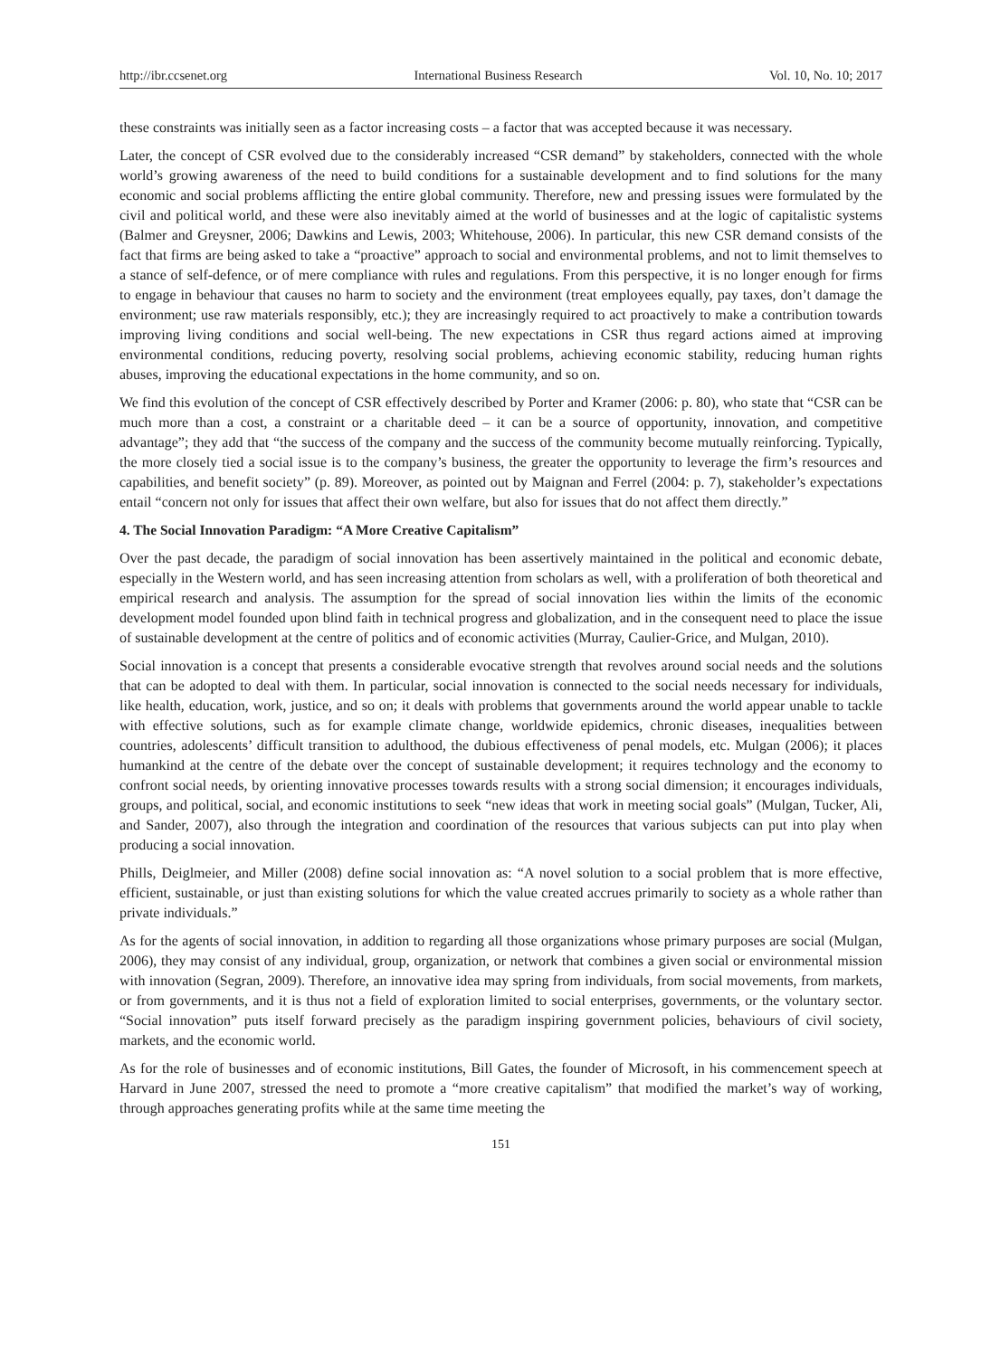http://ibr.ccsenet.org International Business Research Vol. 10, No. 10; 2017
these constraints was initially seen as a factor increasing costs – a factor that was accepted because it was necessary.
Later, the concept of CSR evolved due to the considerably increased “CSR demand” by stakeholders, connected with the whole world’s growing awareness of the need to build conditions for a sustainable development and to find solutions for the many economic and social problems afflicting the entire global community. Therefore, new and pressing issues were formulated by the civil and political world, and these were also inevitably aimed at the world of businesses and at the logic of capitalistic systems (Balmer and Greysner, 2006; Dawkins and Lewis, 2003; Whitehouse, 2006). In particular, this new CSR demand consists of the fact that firms are being asked to take a “proactive” approach to social and environmental problems, and not to limit themselves to a stance of self-defence, or of mere compliance with rules and regulations. From this perspective, it is no longer enough for firms to engage in behaviour that causes no harm to society and the environment (treat employees equally, pay taxes, don’t damage the environment; use raw materials responsibly, etc.); they are increasingly required to act proactively to make a contribution towards improving living conditions and social well-being. The new expectations in CSR thus regard actions aimed at improving environmental conditions, reducing poverty, resolving social problems, achieving economic stability, reducing human rights abuses, improving the educational expectations in the home community, and so on.
We find this evolution of the concept of CSR effectively described by Porter and Kramer (2006: p. 80), who state that “CSR can be much more than a cost, a constraint or a charitable deed – it can be a source of opportunity, innovation, and competitive advantage”; they add that “the success of the company and the success of the community become mutually reinforcing. Typically, the more closely tied a social issue is to the company’s business, the greater the opportunity to leverage the firm’s resources and capabilities, and benefit society” (p. 89). Moreover, as pointed out by Maignan and Ferrel (2004: p. 7), stakeholder’s expectations entail “concern not only for issues that affect their own welfare, but also for issues that do not affect them directly.”
4. The Social Innovation Paradigm: “A More Creative Capitalism”
Over the past decade, the paradigm of social innovation has been assertively maintained in the political and economic debate, especially in the Western world, and has seen increasing attention from scholars as well, with a proliferation of both theoretical and empirical research and analysis. The assumption for the spread of social innovation lies within the limits of the economic development model founded upon blind faith in technical progress and globalization, and in the consequent need to place the issue of sustainable development at the centre of politics and of economic activities (Murray, Caulier-Grice, and Mulgan, 2010).
Social innovation is a concept that presents a considerable evocative strength that revolves around social needs and the solutions that can be adopted to deal with them. In particular, social innovation is connected to the social needs necessary for individuals, like health, education, work, justice, and so on; it deals with problems that governments around the world appear unable to tackle with effective solutions, such as for example climate change, worldwide epidemics, chronic diseases, inequalities between countries, adolescents’ difficult transition to adulthood, the dubious effectiveness of penal models, etc. Mulgan (2006); it places humankind at the centre of the debate over the concept of sustainable development; it requires technology and the economy to confront social needs, by orienting innovative processes towards results with a strong social dimension; it encourages individuals, groups, and political, social, and economic institutions to seek “new ideas that work in meeting social goals” (Mulgan, Tucker, Ali, and Sander, 2007), also through the integration and coordination of the resources that various subjects can put into play when producing a social innovation.
Phills, Deiglmeier, and Miller (2008) define social innovation as: “A novel solution to a social problem that is more effective, efficient, sustainable, or just than existing solutions for which the value created accrues primarily to society as a whole rather than private individuals.”
As for the agents of social innovation, in addition to regarding all those organizations whose primary purposes are social (Mulgan, 2006), they may consist of any individual, group, organization, or network that combines a given social or environmental mission with innovation (Segran, 2009). Therefore, an innovative idea may spring from individuals, from social movements, from markets, or from governments, and it is thus not a field of exploration limited to social enterprises, governments, or the voluntary sector. “Social innovation” puts itself forward precisely as the paradigm inspiring government policies, behaviours of civil society, markets, and the economic world.
As for the role of businesses and of economic institutions, Bill Gates, the founder of Microsoft, in his commencement speech at Harvard in June 2007, stressed the need to promote a “more creative capitalism” that modified the market’s way of working, through approaches generating profits while at the same time meeting the
151